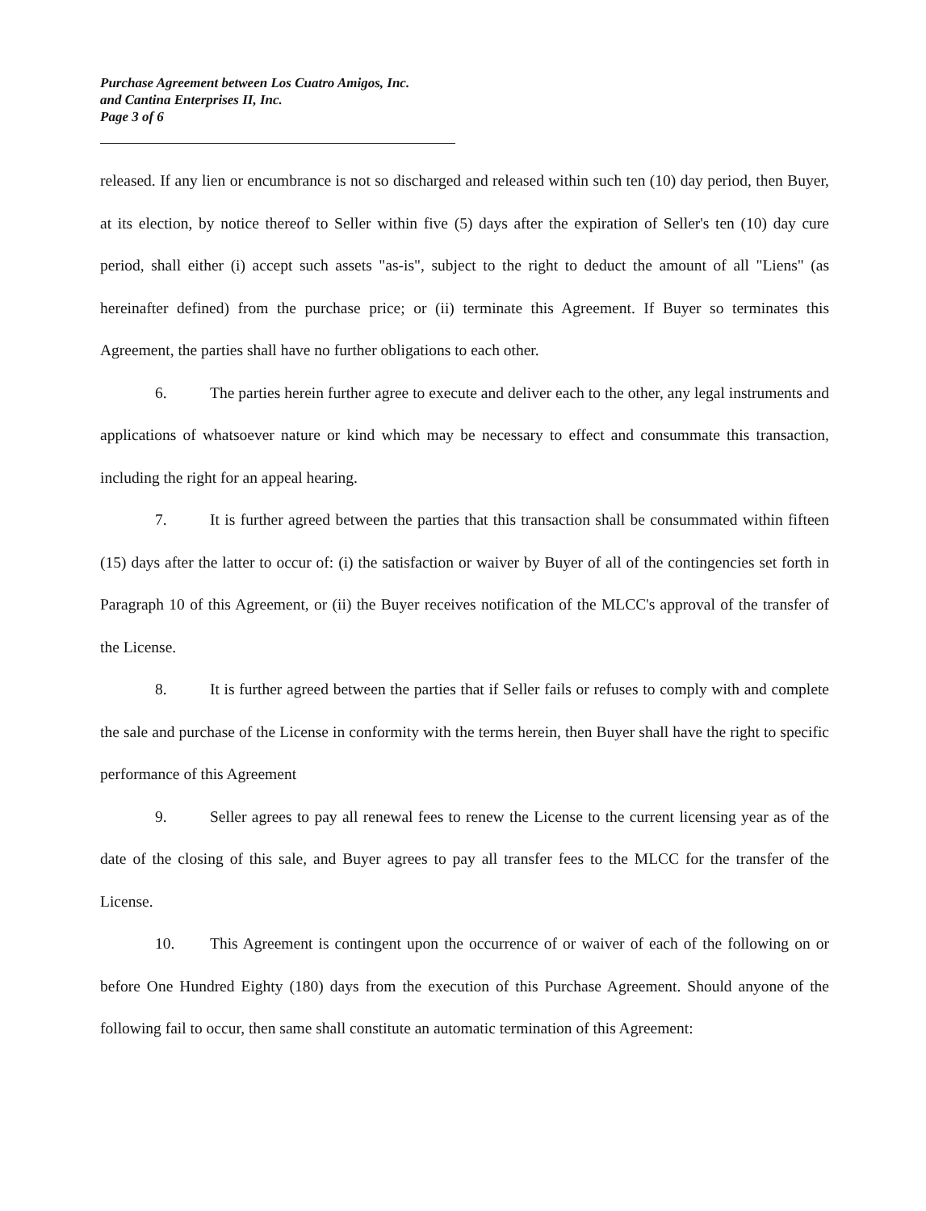Purchase Agreement between Los Cuatro Amigos, Inc.
and Cantina Enterprises II, Inc.
Page 3 of 6
released. If any lien or encumbrance is not so discharged and released within such ten (10) day period, then Buyer, at its election, by notice thereof to Seller within five (5) days after the expiration of Seller's ten (10) day cure period, shall either (i) accept such assets "as-is", subject to the right to deduct the amount of all "Liens" (as hereinafter defined) from the purchase price; or (ii) terminate this Agreement. If Buyer so terminates this Agreement, the parties shall have no further obligations to each other.
6. The parties herein further agree to execute and deliver each to the other, any legal instruments and applications of whatsoever nature or kind which may be necessary to effect and consummate this transaction, including the right for an appeal hearing.
7. It is further agreed between the parties that this transaction shall be consummated within fifteen (15) days after the latter to occur of: (i) the satisfaction or waiver by Buyer of all of the contingencies set forth in Paragraph 10 of this Agreement, or (ii) the Buyer receives notification of the MLCC's approval of the transfer of the License.
8. It is further agreed between the parties that if Seller fails or refuses to comply with and complete the sale and purchase of the License in conformity with the terms herein, then Buyer shall have the right to specific performance of this Agreement
9. Seller agrees to pay all renewal fees to renew the License to the current licensing year as of the date of the closing of this sale, and Buyer agrees to pay all transfer fees to the MLCC for the transfer of the License.
10. This Agreement is contingent upon the occurrence of or waiver of each of the following on or before One Hundred Eighty (180) days from the execution of this Purchase Agreement. Should anyone of the following fail to occur, then same shall constitute an automatic termination of this Agreement: